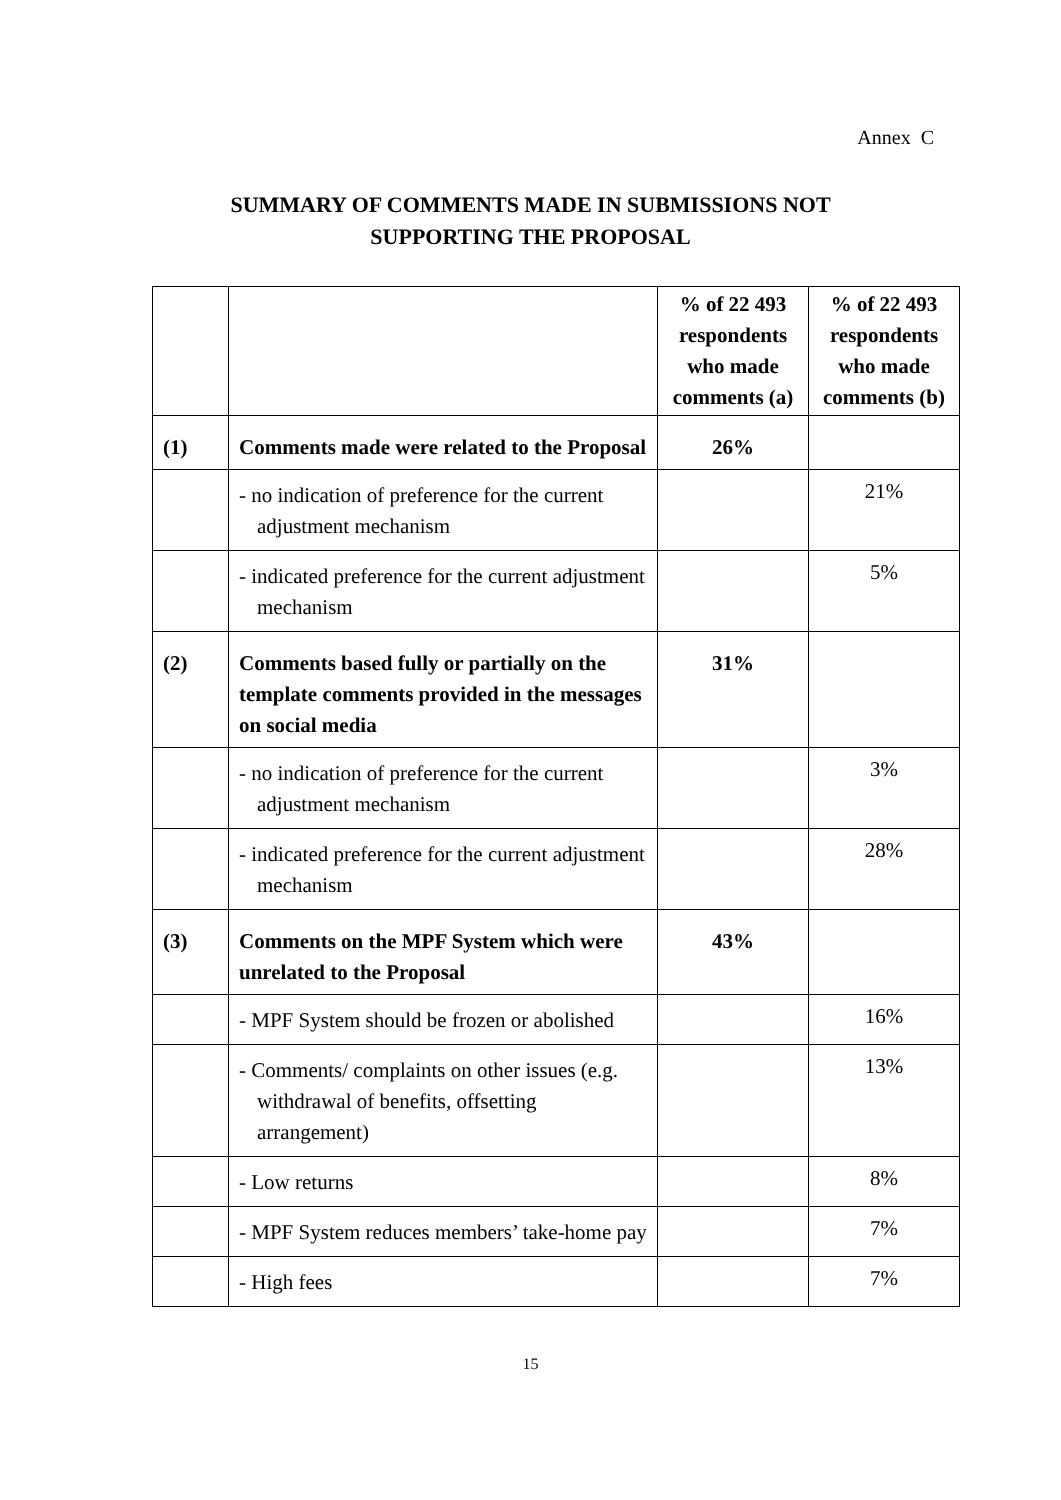Annex C
SUMMARY OF COMMENTS MADE IN SUBMISSIONS NOT
SUPPORTING THE PROPOSAL
| | | % of 22 493 respondents who made comments (a) | % of 22 493 respondents who made comments (b) |
| --- | --- | --- | --- |
| (1) | Comments made were related to the Proposal | 26% | |
| | - no indication of preference for the current adjustment mechanism | | 21% |
| | - indicated preference for the current adjustment mechanism | | 5% |
| (2) | Comments based fully or partially on the template comments provided in the messages on social media | 31% | |
| | - no indication of preference for the current adjustment mechanism | | 3% |
| | - indicated preference for the current adjustment mechanism | | 28% |
| (3) | Comments on the MPF System which were unrelated to the Proposal | 43% | |
| | - MPF System should be frozen or abolished | | 16% |
| | - Comments/ complaints on other issues (e.g. withdrawal of benefits, offsetting arrangement) | | 13% |
| | - Low returns | | 8% |
| | - MPF System reduces members’ take-home pay | | 7% |
| | - High fees | | 7% |
15